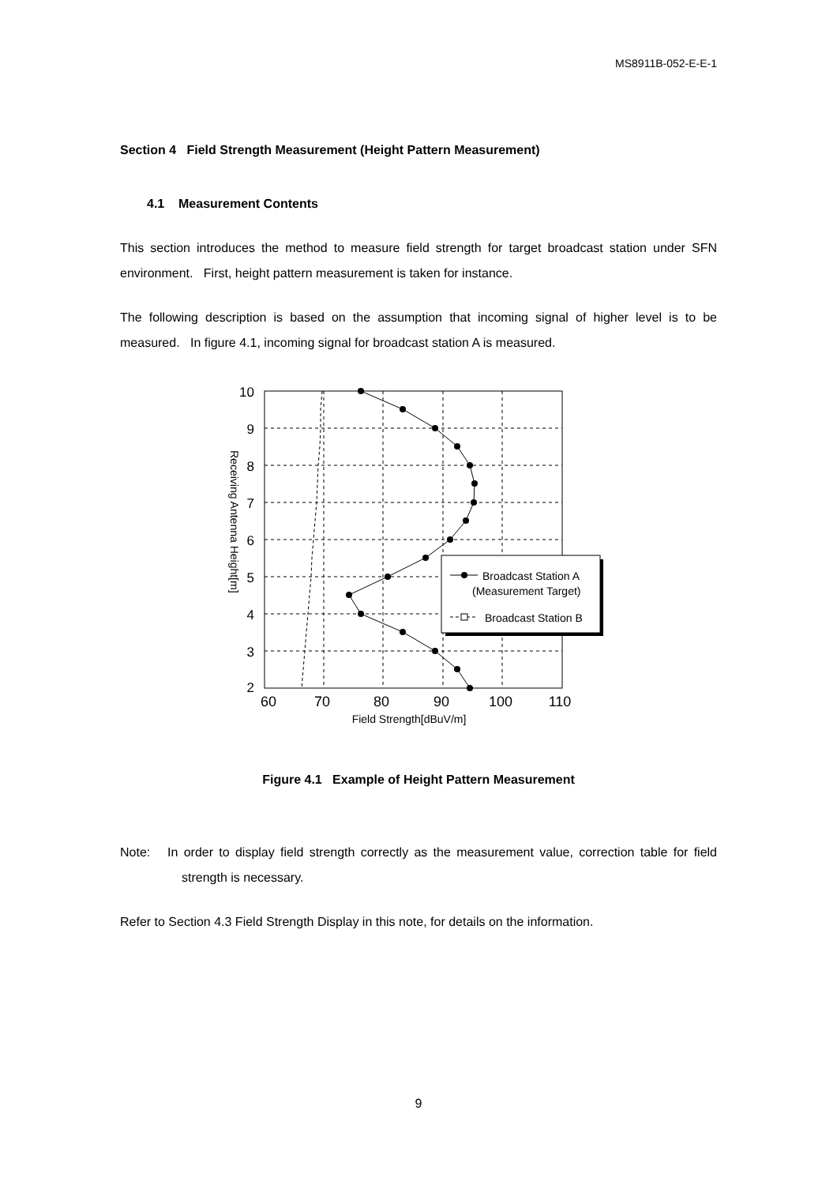MS8911B-052-E-E-1
Section 4 Field Strength Measurement (Height Pattern Measurement)
4.1 Measurement Contents
This section introduces the method to measure field strength for target broadcast station under SFN environment. First, height pattern measurement is taken for instance.
The following description is based on the assumption that incoming signal of higher level is to be measured. In figure 4.1, incoming signal for broadcast station A is measured.
10
9
8
7
6
5
4
3
2
60
70
80
90
100
110
Field Strength[dBuV/m]
Receiving Antenna Height[m]
Broadcast Station A
(Measurement Target)
Broadcast Station B
Figure 4.1 Example of Height Pattern Measurement
Note: In order to display field strength correctly as the measurement value, correction table for field strength is necessary.
Refer to Section 4.3 Field Strength Display in this note, for details on the information.
9